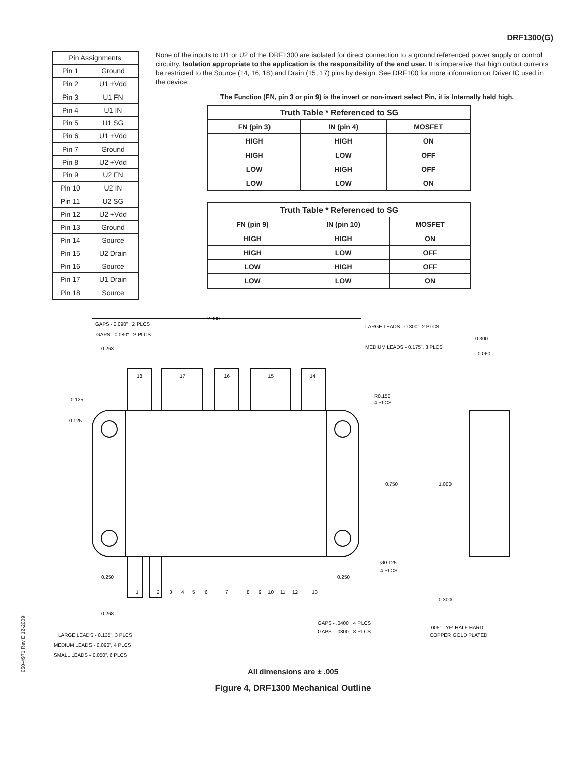DRF1300(G)
| Pin Assignments | |
| --- | --- |
| Pin 1 | Ground |
| Pin 2 | U1 +Vdd |
| Pin 3 | U1 FN |
| Pin 4 | U1 IN |
| Pin 5 | U1 SG |
| Pin 6 | U1 +Vdd |
| Pin 7 | Ground |
| Pin 8 | U2 +Vdd |
| Pin 9 | U2 FN |
| Pin 10 | U2 IN |
| Pin 11 | U2 SG |
| Pin 12 | U2 +Vdd |
| Pin 13 | Ground |
| Pin 14 | Source |
| Pin 15 | U2 Drain |
| Pin 16 | Source |
| Pin 17 | U1 Drain |
| Pin 18 | Source |
None of the inputs to U1 or U2 of the DRF1300 are isolated for direct connection to a ground referenced power supply or control circuitry. Isolation appropriate to the application is the responsibility of the end user. It is imperative that high output currents be restricted to the Source (14, 16, 18) and Drain (15, 17) pins by design. See DRF100 for more information on Driver IC used in the device.
The Function (FN, pin 3 or pin 9) is the invert or non-invert select Pin, it is Internally held high.
| Truth Table * Referenced to SG | | |
| --- | --- | --- |
| FN (pin 3) | IN (pin 4) | MOSFET |
| HIGH | HIGH | ON |
| HIGH | LOW | OFF |
| LOW | HIGH | OFF |
| LOW | LOW | ON |
| Truth Table * Referenced to SG | | |
| --- | --- | --- |
| FN (pin 9) | IN (pin 10) | MOSFET |
| HIGH | HIGH | ON |
| HIGH | LOW | OFF |
| LOW | HIGH | OFF |
| LOW | LOW | ON |
2.000
GAPS - 0.090" , 2 PLCS
GAPS - 0.080" , 2 PLCS
0.263
LARGE LEADS - 0.300", 2 PLCS
MEDIUM LEADS - 0.175", 3 PLCS
0.300
0.060
18
17
16
15
14
0.125
0.125
R0.150
4 PLCS
0.750
1.000
Ø0.125
4 PLCS
0.250
0.250
0.300
1
2
3
4
5
6
7
8
9
10
11
12
13
0.268
GAPS - .0400", 4 PLCS
GAPS - .0300", 8 PLCS
.005" TYP. HALF HARD
COPPER GOLD PLATED
LARGE LEADS - 0.135", 3 PLCS
MEDIUM LEADS - 0.090", 4 PLCS
SMALL LEADS - 0.050", 6 PLCS
All dimensions are ± .005
Figure 4, DRF1300 Mechanical Outline
050-4971 Rev E 12-2009